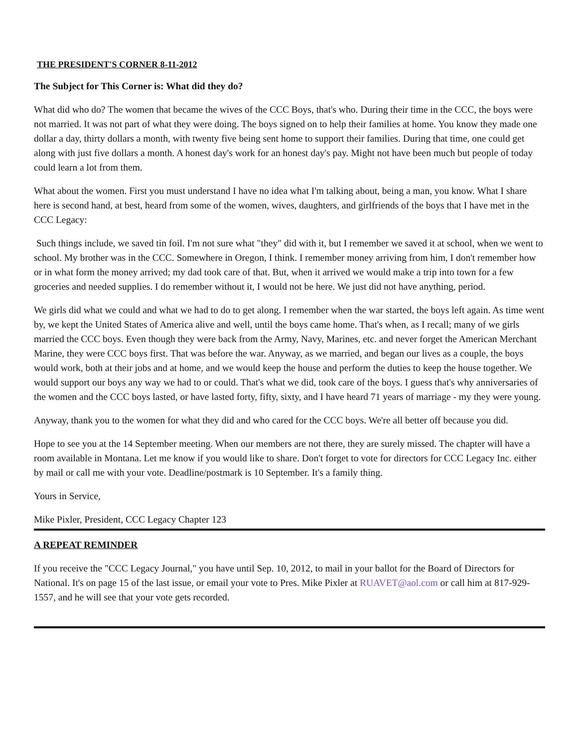THE PRESIDENT'S CORNER 8-11-2012
The Subject for This Corner is: What did they do?
What did who do? The women that became the wives of the CCC Boys, that's who. During their time in the CCC, the boys were not married. It was not part of what they were doing. The boys signed on to help their families at home. You know they made one dollar a day, thirty dollars a month, with twenty five being sent home to support their families. During that time, one could get along with just five dollars a month. A honest day's work for an honest day's pay. Might not have been much but people of today could learn a lot from them.
What about the women. First you must understand I have no idea what I'm talking about, being a man, you know. What I share here is second hand, at best, heard from some of the women, wives, daughters, and girlfriends of the boys that I have met in the CCC Legacy:
Such things include, we saved tin foil. I'm not sure what "they" did with it, but I remember we saved it at school, when we went to school. My brother was in the CCC. Somewhere in Oregon, I think. I remember money arriving from him, I don't remember how or in what form the money arrived; my dad took care of that. But, when it arrived we would make a trip into town for a few groceries and needed supplies. I do remember without it, I would not be here. We just did not have anything, period.
We girls did what we could and what we had to do to get along. I remember when the war started, the boys left again. As time went by, we kept the United States of America alive and well, until the boys came home. That's when, as I recall; many of we girls married the CCC boys. Even though they were back from the Army, Navy, Marines, etc. and never forget the American Merchant Marine, they were CCC boys first. That was before the war. Anyway, as we married, and began our lives as a couple, the boys would work, both at their jobs and at home, and we would keep the house and perform the duties to keep the house together. We would support our boys any way we had to or could. That's what we did, took care of the boys. I guess that's why anniversaries of the women and the CCC boys lasted, or have lasted forty, fifty, sixty, and I have heard 71 years of marriage - my they were young.
Anyway, thank you to the women for what they did and who cared for the CCC boys. We're all better off because you did.
Hope to see you at the 14 September meeting. When our members are not there, they are surely missed. The chapter will have a room available in Montana. Let me know if you would like to share. Don't forget to vote for directors for CCC Legacy Inc. either by mail or call me with your vote. Deadline/postmark is 10 September. It's a family thing.
Yours in Service,
Mike Pixler, President, CCC Legacy Chapter 123
A REPEAT REMINDER
If you receive the "CCC Legacy Journal," you have until Sep. 10, 2012, to mail in your ballot for the Board of Directors for National. It's on page 15 of the last issue, or email your vote to Pres. Mike Pixler at RUAVET@aol.com or call him at 817-929-1557, and he will see that your vote gets recorded.